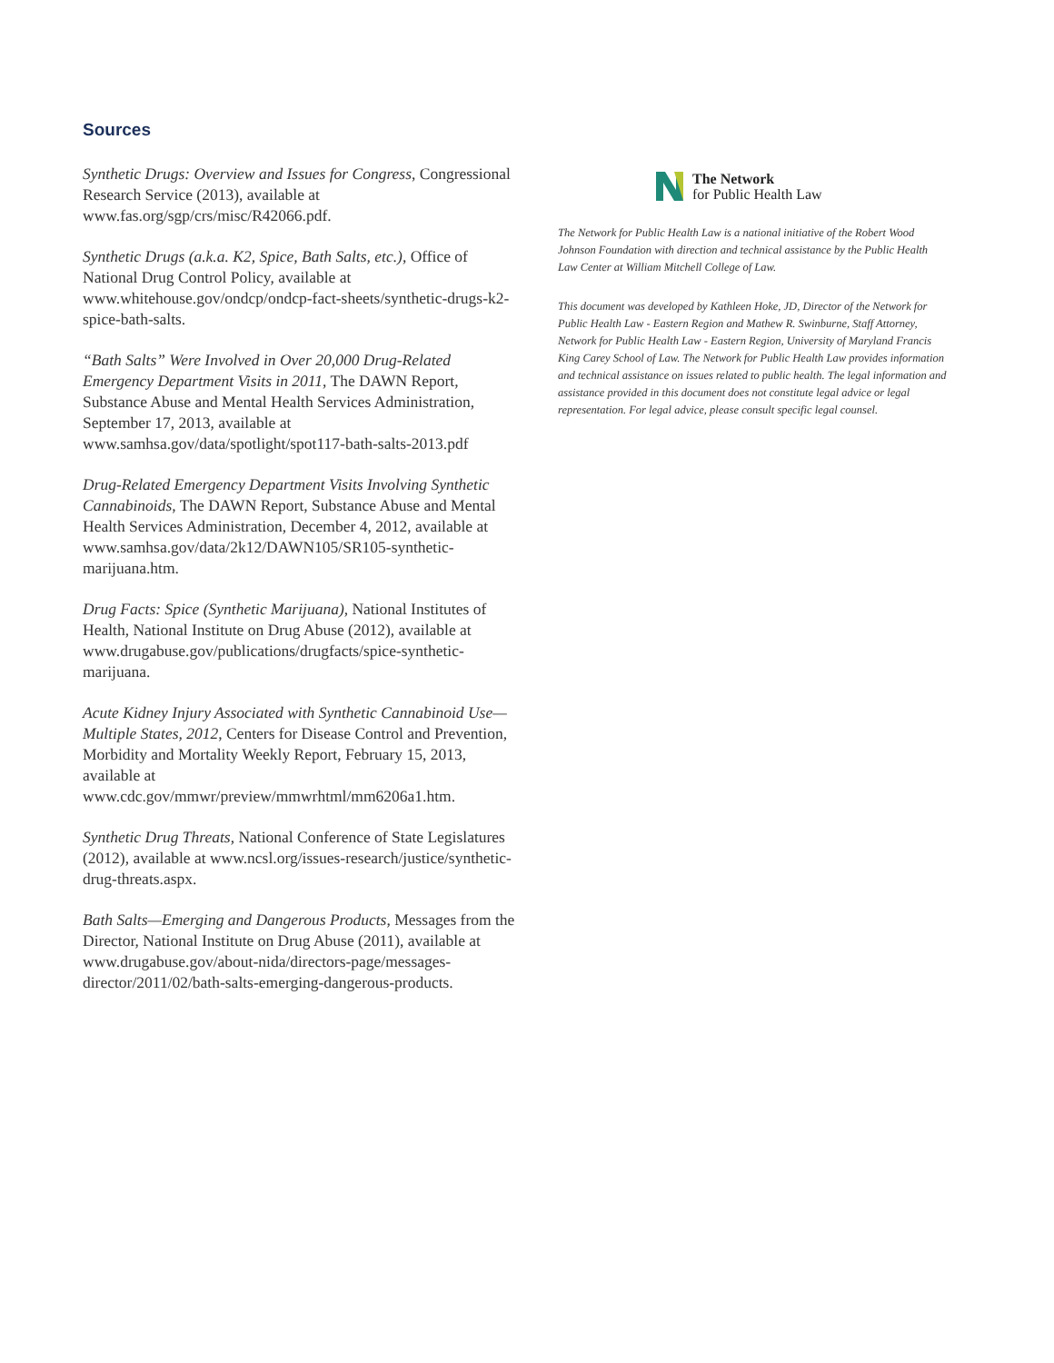Sources
Synthetic Drugs: Overview and Issues for Congress, Congressional Research Service (2013), available at www.fas.org/sgp/crs/misc/R42066.pdf.
Synthetic Drugs (a.k.a. K2, Spice, Bath Salts, etc.), Office of National Drug Control Policy, available at www.whitehouse.gov/ondcp/ondcp-fact-sheets/synthetic-drugs-k2-spice-bath-salts.
“Bath Salts” Were Involved in Over 20,000 Drug-Related Emergency Department Visits in 2011, The DAWN Report, Substance Abuse and Mental Health Services Administration, September 17, 2013, available at www.samhsa.gov/data/spotlight/spot117-bath-salts-2013.pdf
Drug-Related Emergency Department Visits Involving Synthetic Cannabinoids, The DAWN Report, Substance Abuse and Mental Health Services Administration, December 4, 2012, available at www.samhsa.gov/data/2k12/DAWN105/SR105-synthetic-marijuana.htm.
Drug Facts: Spice (Synthetic Marijuana), National Institutes of Health, National Institute on Drug Abuse (2012), available at www.drugabuse.gov/publications/drugfacts/spice-synthetic-marijuana.
Acute Kidney Injury Associated with Synthetic Cannabinoid Use—Multiple States, 2012, Centers for Disease Control and Prevention, Morbidity and Mortality Weekly Report, February 15, 2013, available at www.cdc.gov/mmwr/preview/mmwrhtml/mm6206a1.htm.
Synthetic Drug Threats, National Conference of State Legislatures (2012), available at www.ncsl.org/issues-research/justice/synthetic-drug-threats.aspx.
Bath Salts—Emerging and Dangerous Products, Messages from the Director, National Institute on Drug Abuse (2011), available at www.drugabuse.gov/about-nida/directors-page/messages-director/2011/02/bath-salts-emerging-dangerous-products.
The Network
for Public Health Law
The Network for Public Health Law is a national initiative of the Robert Wood Johnson Foundation with direction and technical assistance by the Public Health Law Center at William Mitchell College of Law.
This document was developed by Kathleen Hoke, JD, Director of the Network for Public Health Law - Eastern Region and Mathew R. Swinburne, Staff Attorney, Network for Public Health Law - Eastern Region, University of Maryland Francis King Carey School of Law. The Network for Public Health Law provides information and technical assistance on issues related to public health. The legal information and assistance provided in this document does not constitute legal advice or legal representation. For legal advice, please consult specific legal counsel.